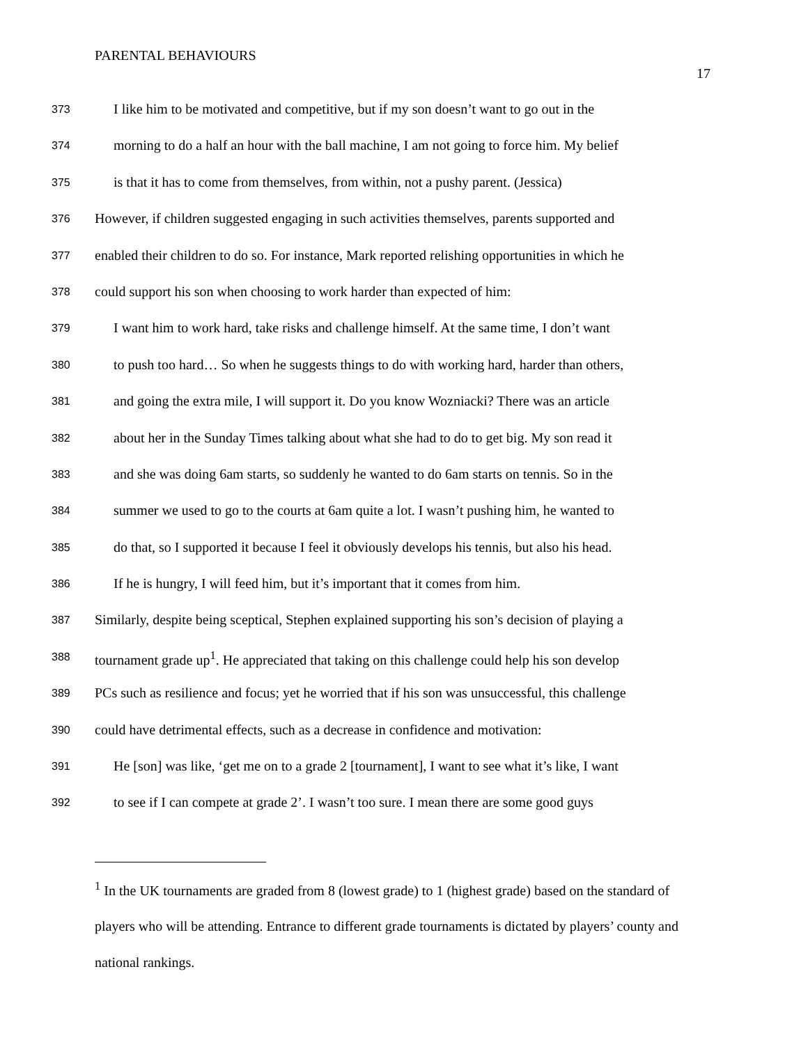PARENTAL BEHAVIOURS
17
373 I like him to be motivated and competitive, but if my son doesn’t want to go out in the
374 morning to do a half an hour with the ball machine, I am not going to force him. My belief
375 is that it has to come from themselves, from within, not a pushy parent. (Jessica)
376 However, if children suggested engaging in such activities themselves, parents supported and
377 enabled their children to do so. For instance, Mark reported relishing opportunities in which he
378 could support his son when choosing to work harder than expected of him:
379 I want him to work hard, take risks and challenge himself. At the same time, I don’t want
380 to push too hard… So when he suggests things to do with working hard, harder than others,
381 and going the extra mile, I will support it. Do you know Wozniacki? There was an article
382 about her in the Sunday Times talking about what she had to do to get big. My son read it
383 and she was doing 6am starts, so suddenly he wanted to do 6am starts on tennis. So in the
384 summer we used to go to the courts at 6am quite a lot. I wasn’t pushing him, he wanted to
385 do that, so I supported it because I feel it obviously develops his tennis, but also his head.
386 If he is hungry, I will feed him, but it’s important that it comes from him.
387 Similarly, despite being sceptical, Stephen explained supporting his son’s decision of playing a
388 tournament grade up<sup>1</sup>. He appreciated that taking on this challenge could help his son develop
389 PCs such as resilience and focus; yet he worried that if his son was unsuccessful, this challenge
390 could have detrimental effects, such as a decrease in confidence and motivation:
391 He [son] was like, ‘get me on to a grade 2 [tournament], I want to see what it’s like, I want
392 to see if I can compete at grade 2’. I wasn’t too sure. I mean there are some good guys
<sup>1</sup> In the UK tournaments are graded from 8 (lowest grade) to 1 (highest grade) based on the standard of players who will be attending. Entrance to different grade tournaments is dictated by players’ county and national rankings.